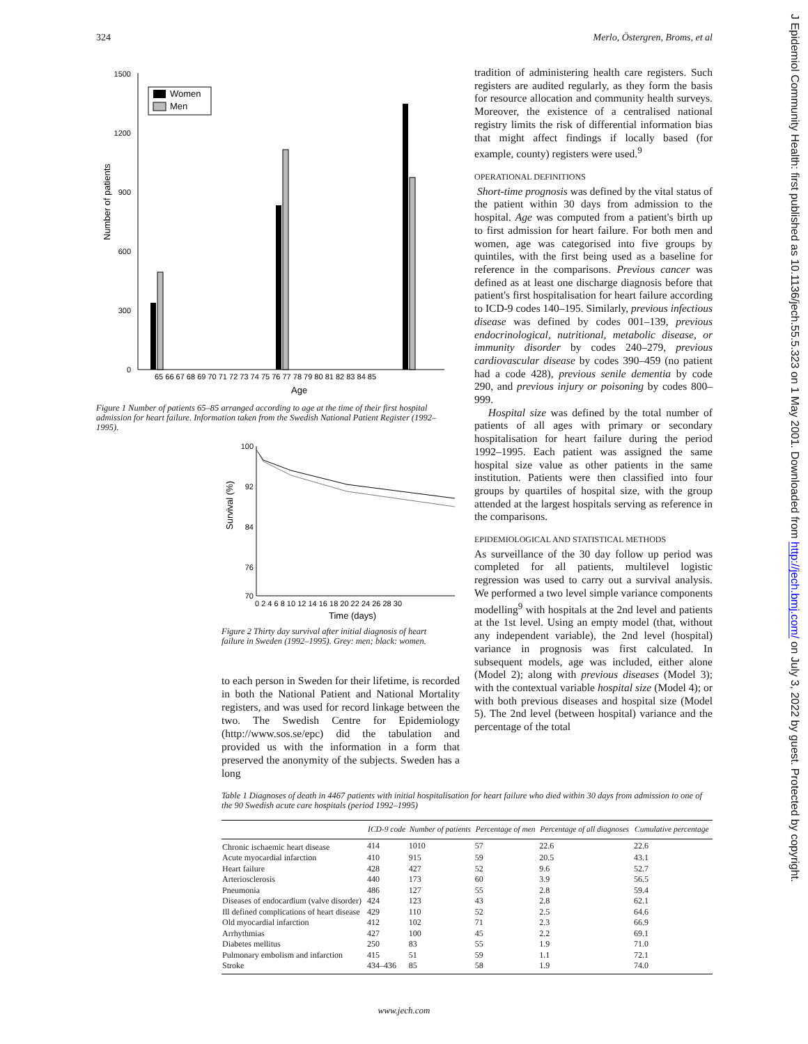324 Merlo, Östergren, Broms, et al
J Epidemiol Community Health: first published as 10.1136/jech.55.5.323 on 1 May 2001. Downloaded from http://jech.bmj.com/ on July 3, 2022 by guest. Protected by copyright.
Number of patients
0
300
600
900
1200
1500
Women
Men
65 66 67 68 69 70 71 72 73 74 75 76 77 78 79 80 81 82 83 84 85
Age
Figure 1 Number of patients 65–85 arranged according to age at the time of their first hospital admission for heart failure. Information taken from the Swedish National Patient Register (1992–1995).
Survival (%)
100
92
84
76
70
0 2 4 6 8 10 12 14 16 18 20 22 24 26 28 30
Time (days)
Figure 2 Thirty day survival after initial diagnosis of heart failure in Sweden (1992–1995). Grey: men; black: women.
to each person in Sweden for their lifetime, is recorded in both the National Patient and National Mortality registers, and was used for record linkage between the two. The Swedish Centre for Epidemiology (http://www.sos.se/epc) did the tabulation and provided us with the information in a form that preserved the anonymity of the subjects. Sweden has a long
tradition of administering health care registers. Such registers are audited regularly, as they form the basis for resource allocation and community health surveys. Moreover, the existence of a centralised national registry limits the risk of differential information bias that might affect findings if locally based (for example, county) registers were used.<sup>9</sup>
OPERATIONAL DEFINITIONS
Short-time prognosis was defined by the vital status of the patient within 30 days from admission to the hospital. Age was computed from a patient's birth up to first admission for heart failure. For both men and women, age was categorised into five groups by quintiles, with the first being used as a baseline for reference in the comparisons. Previous cancer was defined as at least one discharge diagnosis before that patient's first hospitalisation for heart failure according to ICD-9 codes 140–195. Similarly, previous infectious disease was defined by codes 001–139, previous endocrinological, nutritional, metabolic disease, or immunity disorder by codes 240–279, previous cardiovascular disease by codes 390–459 (no patient had a code 428), previous senile dementia by code 290, and previous injury or poisoning by codes 800–999.
Hospital size was defined by the total number of patients of all ages with primary or secondary hospitalisation for heart failure during the period 1992–1995. Each patient was assigned the same hospital size value as other patients in the same institution. Patients were then classified into four groups by quartiles of hospital size, with the group attended at the largest hospitals serving as reference in the comparisons.
EPIDEMIOLOGICAL AND STATISTICAL METHODS
As surveillance of the 30 day follow up period was completed for all patients, multilevel logistic regression was used to carry out a survival analysis. We performed a two level simple variance components modelling<sup>9</sup> with hospitals at the 2nd level and patients at the 1st level. Using an empty model (that, without any independent variable), the 2nd level (hospital) variance in prognosis was first calculated. In subsequent models, age was included, either alone (Model 2); along with previous diseases (Model 3); with the contextual variable hospital size (Model 4); or with both previous diseases and hospital size (Model 5). The 2nd level (between hospital) variance and the percentage of the total
Table 1 Diagnoses of death in 4467 patients with initial hospitalisation for heart failure who died within 30 days from admission to one of the 90 Swedish acute care hospitals (period 1992–1995)
| | ICD-9 code | Number of patients | Percentage of men | Percentage of all diagnoses | Cumulative percentage |
| --- | --- | --- | --- | --- | --- |
| Chronic ischaemic heart disease | 414 | 1010 | 57 | 22.6 | 22.6 |
| Acute myocardial infarction | 410 | 915 | 59 | 20.5 | 43.1 |
| Heart failure | 428 | 427 | 52 | 9.6 | 52.7 |
| Arteriosclerosis | 440 | 173 | 60 | 3.9 | 56.5 |
| Pneumonia | 486 | 127 | 55 | 2.8 | 59.4 |
| Diseases of endocardium (valve disorder) | 424 | 123 | 43 | 2.8 | 62.1 |
| Ill defined complications of heart disease | 429 | 110 | 52 | 2.5 | 64.6 |
| Old myocardial infarction | 412 | 102 | 71 | 2.3 | 66.9 |
| Arrhythmias | 427 | 100 | 45 | 2.2 | 69.1 |
| Diabetes mellitus | 250 | 83 | 55 | 1.9 | 71.0 |
| Pulmonary embolism and infarction | 415 | 51 | 59 | 1.1 | 72.1 |
| Stroke | 434–436 | 85 | 58 | 1.9 | 74.0 |
www.jech.com